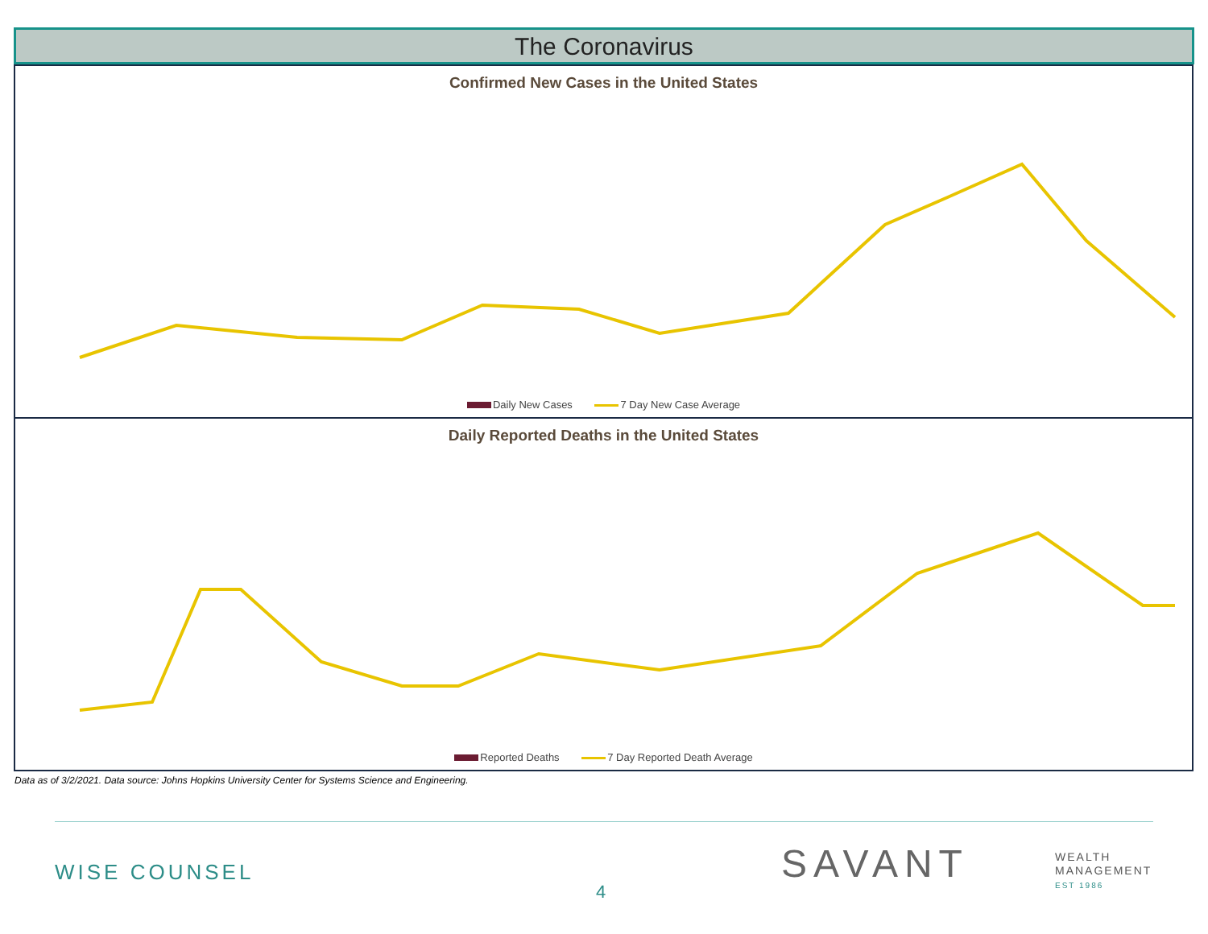The Coronavirus
Confirmed New Cases in the United States
Daily New Cases 7 Day New Case Average
Daily Reported Deaths in the United States
Reported Deaths 7 Day Reported Death Average
Data as of 3/2/2021. Data source: Johns Hopkins University Center for Systems Science and Engineering.
WISE COUNSEL
4
SAVANT
WEALTH
MANAGEMENT
EST 1986